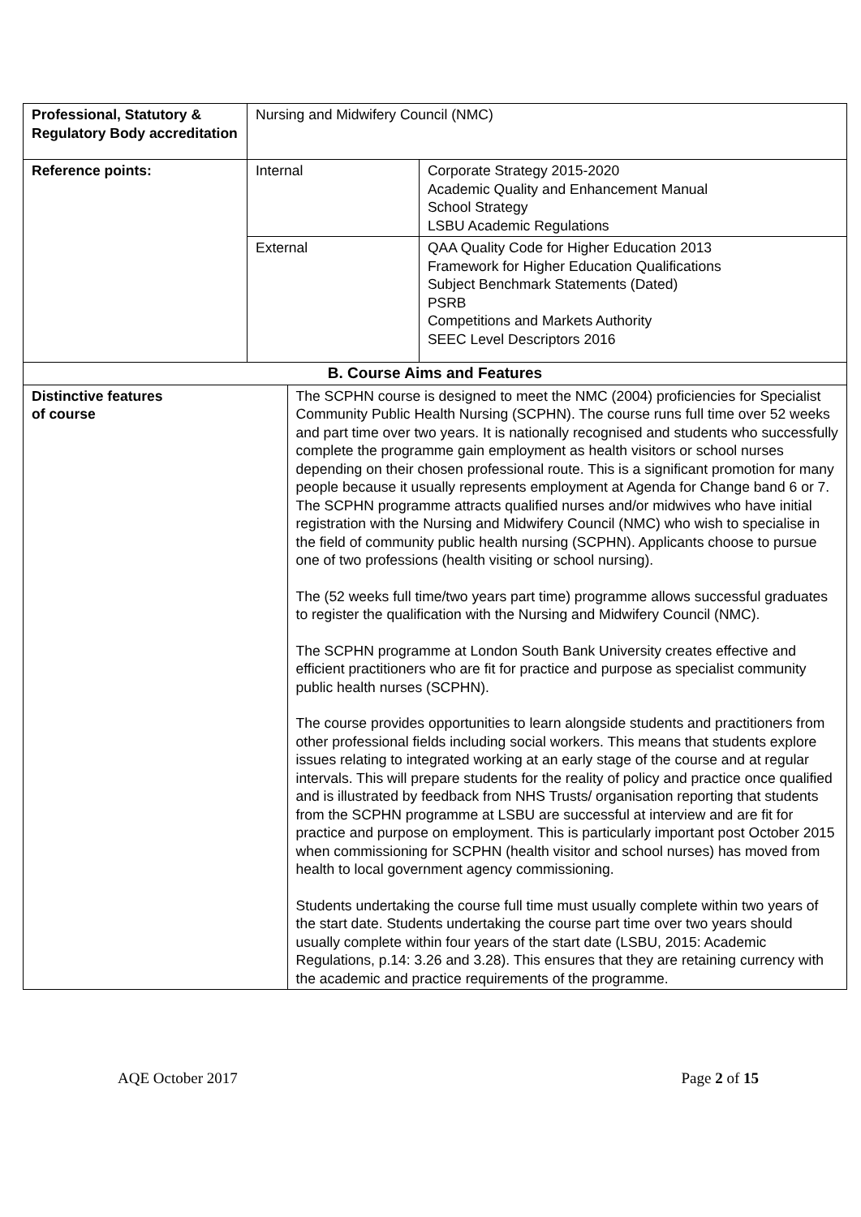| Professional, Statutory & Regulatory Body accreditation | Nursing and Midwifery Council (NMC) | | |
| Reference points: | Internal | | Corporate Strategy 2015-2020 Academic Quality and Enhancement Manual School Strategy LSBU Academic Regulations |
| | External | | QAA Quality Code for Higher Education 2013 Framework for Higher Education Qualifications Subject Benchmark Statements (Dated) PSRB Competitions and Markets Authority SEEC Level Descriptors 2016 |
| B. Course Aims and Features | | | |
| Distinctive features of course | | The SCPHN course is designed to meet the NMC (2004) proficiencies for Specialist Community Public Health Nursing (SCPHN). The course runs full time over 52 weeks and part time over two years. It is nationally recognised and students who successfully complete the programme gain employment as health visitors or school nurses depending on their chosen professional route. This is a significant promotion for many people because it usually represents employment at Agenda for Change band 6 or 7. The SCPHN programme attracts qualified nurses and/or midwives who have initial registration with the Nursing and Midwifery Council (NMC) who wish to specialise in the field of community public health nursing (SCPHN). Applicants choose to pursue one of two professions (health visiting or school nursing). The (52 weeks full time/two years part time) programme allows successful graduates to register the qualification with the Nursing and Midwifery Council (NMC). The SCPHN programme at London South Bank University creates effective and efficient practitioners who are fit for practice and purpose as specialist community public health nurses (SCPHN). The course provides opportunities to learn alongside students and practitioners from other professional fields including social workers. This means that students explore issues relating to integrated working at an early stage of the course and at regular intervals. This will prepare students for the reality of policy and practice once qualified and is illustrated by feedback from NHS Trusts/ organisation reporting that students from the SCPHN programme at LSBU are successful at interview and are fit for practice and purpose on employment. This is particularly important post October 2015 when commissioning for SCPHN (health visitor and school nurses) has moved from health to local government agency commissioning. Students undertaking the course full time must usually complete within two years of the start date. Students undertaking the course part time over two years should usually complete within four years of the start date (LSBU, 2015: Academic Regulations, p.14: 3.26 and 3.28). This ensures that they are retaining currency with the academic and practice requirements of the programme. | |
AQE October 2017 Page 2 of 15